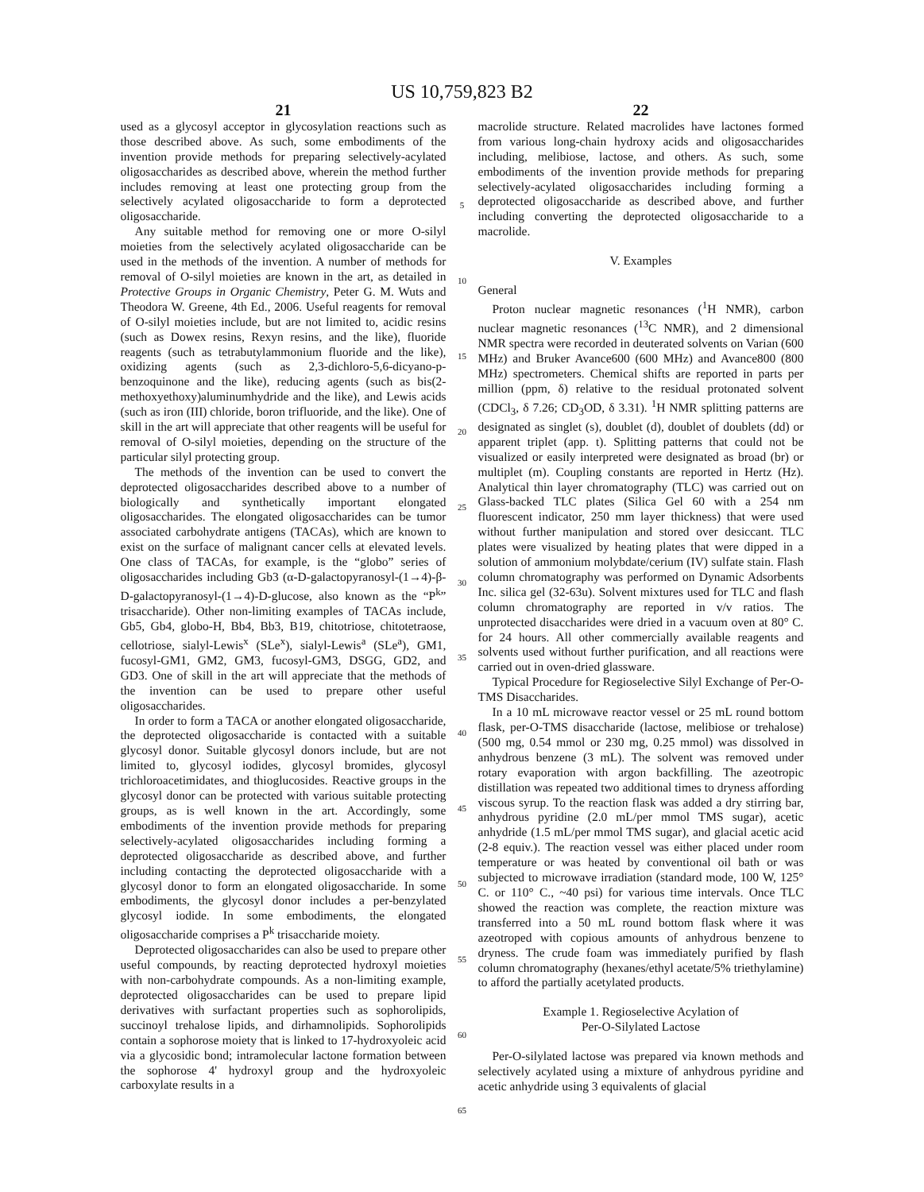US 10,759,823 B2
21
used as a glycosyl acceptor in glycosylation reactions such as those described above. As such, some embodiments of the invention provide methods for preparing selectively-acylated oligosaccharides as described above, wherein the method further includes removing at least one protecting group from the selectively acylated oligosaccharide to form a deprotected oligosaccharide.
Any suitable method for removing one or more O-silyl moieties from the selectively acylated oligosaccharide can be used in the methods of the invention. A number of methods for removal of O-silyl moieties are known in the art, as detailed in Protective Groups in Organic Chemistry, Peter G. M. Wuts and Theodora W. Greene, 4th Ed., 2006. Useful reagents for removal of O-silyl moieties include, but are not limited to, acidic resins (such as Dowex resins, Rexyn resins, and the like), fluoride reagents (such as tetrabutylammonium fluoride and the like), oxidizing agents (such as 2,3-dichloro-5,6-dicyano-p-benzoquinone and the like), reducing agents (such as bis(2-methoxyethoxy)aluminumhydride and the like), and Lewis acids (such as iron (III) chloride, boron trifluoride, and the like). One of skill in the art will appreciate that other reagents will be useful for removal of O-silyl moieties, depending on the structure of the particular silyl protecting group.
The methods of the invention can be used to convert the deprotected oligosaccharides described above to a number of biologically and synthetically important elongated oligosaccharides. The elongated oligosaccharides can be tumor associated carbohydrate antigens (TACAs), which are known to exist on the surface of malignant cancer cells at elevated levels. One class of TACAs, for example, is the “globo” series of oligosaccharides including Gb3 (α-D-galactopyranosyl-(1→4)-β-D-galactopyranosyl-(1→4)-D-glucose, also known as the “P<sup>k</sup>” trisaccharide). Other non-limiting examples of TACAs include, Gb5, Gb4, globo-H, Bb4, Bb3, B19, chitotriose, chitotetraose, cellotriose, sialyl-Lewis<sup>x</sup> (SLe<sup>x</sup>), sialyl-Lewis<sup>a</sup> (SLe<sup>a</sup>), GM1, fucosyl-GM1, GM2, GM3, fucosyl-GM3, DSGG, GD2, and GD3. One of skill in the art will appreciate that the methods of the invention can be used to prepare other useful oligosaccharides.
In order to form a TACA or another elongated oligosaccharide, the deprotected oligosaccharide is contacted with a suitable glycosyl donor. Suitable glycosyl donors include, but are not limited to, glycosyl iodides, glycosyl bromides, glycosyl trichloroacetimidates, and thioglucosides. Reactive groups in the glycosyl donor can be protected with various suitable protecting groups, as is well known in the art. Accordingly, some embodiments of the invention provide methods for preparing selectively-acylated oligosaccharides including forming a deprotected oligosaccharide as described above, and further including contacting the deprotected oligosaccharide with a glycosyl donor to form an elongated oligosaccharide. In some embodiments, the glycosyl donor includes a per-benzylated glycosyl iodide. In some embodiments, the elongated oligosaccharide comprises a P<sup>k</sup> trisaccharide moiety.
Deprotected oligosaccharides can also be used to prepare other useful compounds, by reacting deprotected hydroxyl moieties with non-carbohydrate compounds. As a non-limiting example, deprotected oligosaccharides can be used to prepare lipid derivatives with surfactant properties such as sophorolipids, succinoyl trehalose lipids, and dirhamnolipids. Sophorolipids contain a sophorose moiety that is linked to 17-hydroxyoleic acid via a glycosidic bond; intramolecular lactone formation between the sophorose 4' hydroxyl group and the hydroxyoleic carboxylate results in a
5
10
15
20
25
30
35
40
45
50
55
60
65
22
macrolide structure. Related macrolides have lactones formed from various long-chain hydroxy acids and oligosaccharides including, melibiose, lactose, and others. As such, some embodiments of the invention provide methods for preparing selectively-acylated oligosaccharides including forming a deprotected oligosaccharide as described above, and further including converting the deprotected oligosaccharide to a macrolide.
V. Examples
General
Proton nuclear magnetic resonances (<sup>1</sup>H NMR), carbon nuclear magnetic resonances (<sup>13</sup>C NMR), and 2 dimensional NMR spectra were recorded in deuterated solvents on Varian (600 MHz) and Bruker Avance600 (600 MHz) and Avance800 (800 MHz) spectrometers. Chemical shifts are reported in parts per million (ppm, δ) relative to the residual protonated solvent (CDCl<sub>3</sub>, δ 7.26; CD<sub>3</sub>OD, δ 3.31). <sup>1</sup>H NMR splitting patterns are designated as singlet (s), doublet (d), doublet of doublets (dd) or apparent triplet (app. t). Splitting patterns that could not be visualized or easily interpreted were designated as broad (br) or multiplet (m). Coupling constants are reported in Hertz (Hz). Analytical thin layer chromatography (TLC) was carried out on Glass-backed TLC plates (Silica Gel 60 with a 254 nm fluorescent indicator, 250 mm layer thickness) that were used without further manipulation and stored over desiccant. TLC plates were visualized by heating plates that were dipped in a solution of ammonium molybdate/cerium (IV) sulfate stain. Flash column chromatography was performed on Dynamic Adsorbents Inc. silica gel (32-63u). Solvent mixtures used for TLC and flash column chromatography are reported in v/v ratios. The unprotected disaccharides were dried in a vacuum oven at 80° C. for 24 hours. All other commercially available reagents and solvents used without further purification, and all reactions were carried out in oven-dried glassware.
Typical Procedure for Regioselective Silyl Exchange of Per-O-TMS Disaccharides.
In a 10 mL microwave reactor vessel or 25 mL round bottom flask, per-O-TMS disaccharide (lactose, melibiose or trehalose) (500 mg, 0.54 mmol or 230 mg, 0.25 mmol) was dissolved in anhydrous benzene (3 mL). The solvent was removed under rotary evaporation with argon backfilling. The azeotropic distillation was repeated two additional times to dryness affording viscous syrup. To the reaction flask was added a dry stirring bar, anhydrous pyridine (2.0 mL/per mmol TMS sugar), acetic anhydride (1.5 mL/per mmol TMS sugar), and glacial acetic acid (2-8 equiv.). The reaction vessel was either placed under room temperature or was heated by conventional oil bath or was subjected to microwave irradiation (standard mode, 100 W, 125° C. or 110° C., ~40 psi) for various time intervals. Once TLC showed the reaction was complete, the reaction mixture was transferred into a 50 mL round bottom flask where it was azeotroped with copious amounts of anhydrous benzene to dryness. The crude foam was immediately purified by flash column chromatography (hexanes/ethyl acetate/5% triethylamine) to afford the partially acetylated products.
Example 1. Regioselective Acylation of
Per-O-Silylated Lactose
Per-O-silylated lactose was prepared via known methods and selectively acylated using a mixture of anhydrous pyridine and acetic anhydride using 3 equivalents of glacial